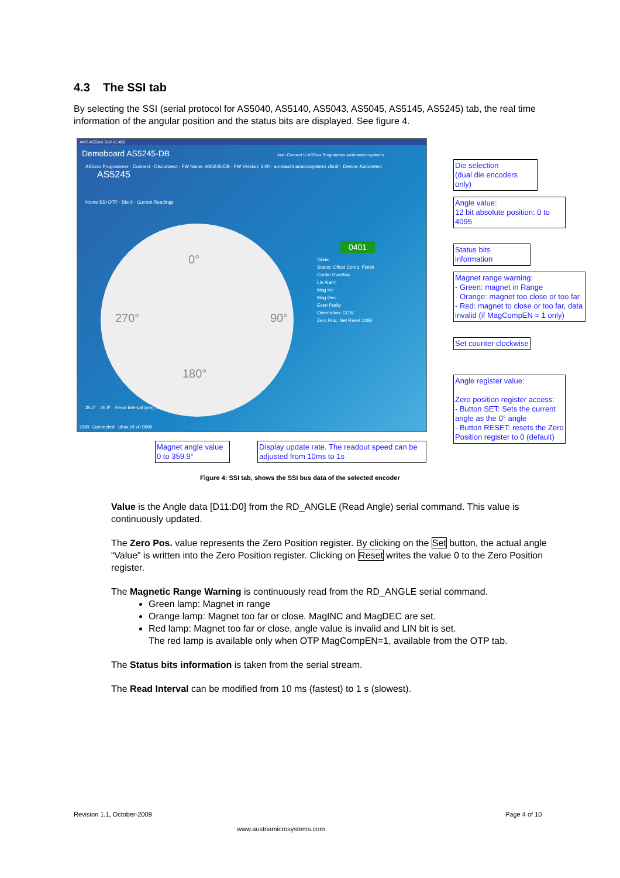4.3 The SSI tab
By selecting the SSI (serial protocol for AS5040, AS5140, AS5043, AS5045, AS5145, AS5245) tab, the real time information of the angular position and the status bits are displayed. See figure 4.
AMS AS5xxx GUI v1.406
Demoboard AS5245-DB Auto Connect to AS5xxx Programmer austriamicrosystems
AS5xxx Programmer · Connect · Disconnect · FW Name: AS5245-DB · FW Version: 2.00 · ams/austriamicrosystems dbrd/ · Device: Autodetect AS5245
Home SSI OTP · Die 0 · Current Readings
0°
90°
180°
270°
0401
Value:
Status: Offset Comp. Finish
Cordic Overflow
Lin Alarm
Mag Inc
Mag Dec
Even Parity
Orientation: CCW
Zero Pos.: Set Reset 1295
35.2° 35.8° Read Interval (ms): 40
USB: Connected ubox.dll v0.0006
Die selection
(dual die encoders only)
Angle value:
12 bit absolute position: 0 to 4095
Status bits information
Magnet range warning:
- Green: magnet in Range
- Orange: magnet too close or too far
- Red: magnet to close or too far, data invalid (if MagCompEN = 1 only)
Set counter clockwise
Angle register value:
Zero position register access:
- Button SET: Sets the current angle as the 0° angle
- Button RESET: resets the Zero Position register to 0 (default)
Magnet angle value
0 to 359.9°
Display update rate. The readout speed can be adjusted from 10ms to 1s
Figure 4: SSI tab, shows the SSI bus data of the selected encoder
Value is the Angle data [D11:D0] from the RD_ANGLE (Read Angle) serial command. This value is continuously updated.
The Zero Pos. value represents the Zero Position register. By clicking on the Set button, the actual angle “Value” is written into the Zero Position register. Clicking on Reset writes the value 0 to the Zero Position register.
The Magnetic Range Warning is continuously read from the RD_ANGLE serial command.
Green lamp: Magnet in range
Orange lamp: Magnet too far or close. MagINC and MagDEC are set.
Red lamp: Magnet too far or close, angle value is invalid and LIN bit is set.
The red lamp is available only when OTP MagCompEN=1, available from the OTP tab.
The Status bits information is taken from the serial stream.
The Read Interval can be modified from 10 ms (fastest) to 1 s (slowest).
Revision 1.1, October-2009 Page 4 of 10
www.austriamicrosystems.com